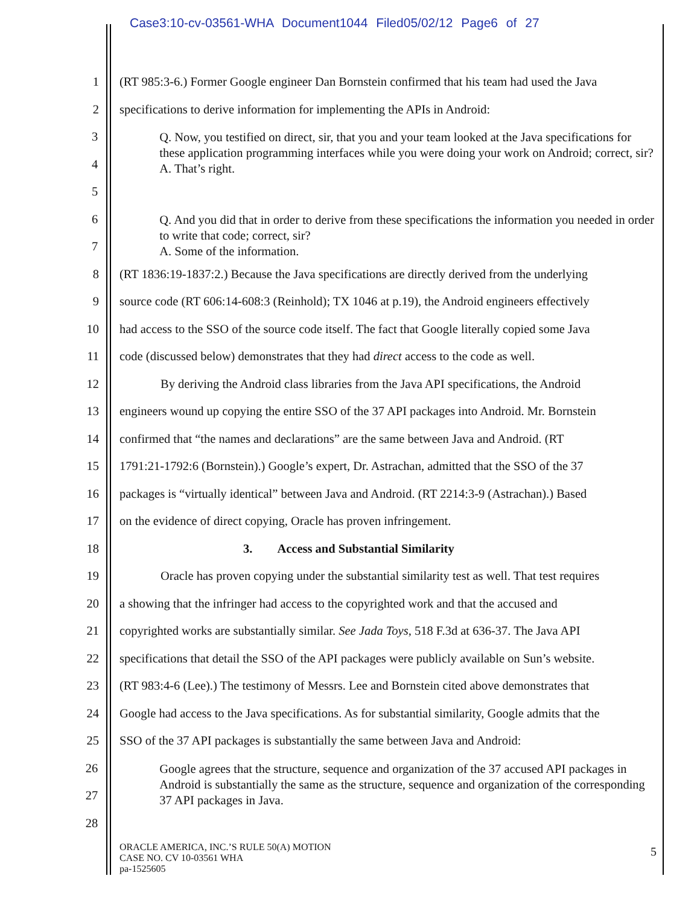Case3:10-cv-03561-WHA Document1044 Filed05/02/12 Page6 of 27
1 (RT 985:3-6.) Former Google engineer Dan Bornstein confirmed that his team had used the Java
2 specifications to derive information for implementing the APIs in Android:
3
4
5
Q. Now, you testified on direct, sir, that you and your team looked at the Java specifications for these application programming interfaces while you were doing your work on Android; correct, sir?
A. That’s right.
6
7
Q. And you did that in order to derive from these specifications the information you needed in order to write that code; correct, sir?
A. Some of the information.
8 (RT 1836:19-1837:2.) Because the Java specifications are directly derived from the underlying
9 source code (RT 606:14-608:3 (Reinhold); TX 1046 at p.19), the Android engineers effectively
10 had access to the SSO of the source code itself. The fact that Google literally copied some Java
11 code (discussed below) demonstrates that they had direct access to the code as well.
12 By deriving the Android class libraries from the Java API specifications, the Android
13 engineers wound up copying the entire SSO of the 37 API packages into Android. Mr. Bornstein
14 confirmed that “the names and declarations” are the same between Java and Android. (RT
15 1791:21-1792:6 (Bornstein).) Google’s expert, Dr. Astrachan, admitted that the SSO of the 37
16 packages is “virtually identical” between Java and Android. (RT 2214:3-9 (Astrachan).) Based
17 on the evidence of direct copying, Oracle has proven infringement.
18 3. Access and Substantial Similarity
19 Oracle has proven copying under the substantial similarity test as well. That test requires
20 a showing that the infringer had access to the copyrighted work and that the accused and
21 copyrighted works are substantially similar. See Jada Toys, 518 F.3d at 636-37. The Java API
22 specifications that detail the SSO of the API packages were publicly available on Sun’s website.
23 (RT 983:4-6 (Lee).) The testimony of Messrs. Lee and Bornstein cited above demonstrates that
24 Google had access to the Java specifications. As for substantial similarity, Google admits that the
25 SSO of the 37 API packages is substantially the same between Java and Android:
26
27
28
Google agrees that the structure, sequence and organization of the 37 accused API packages in Android is substantially the same as the structure, sequence and organization of the corresponding 37 API packages in Java.
ORACLE AMERICA, INC.’S RULE 50(A) MOTION
CASE NO. CV 10-03561 WHA
pa-1525605
5